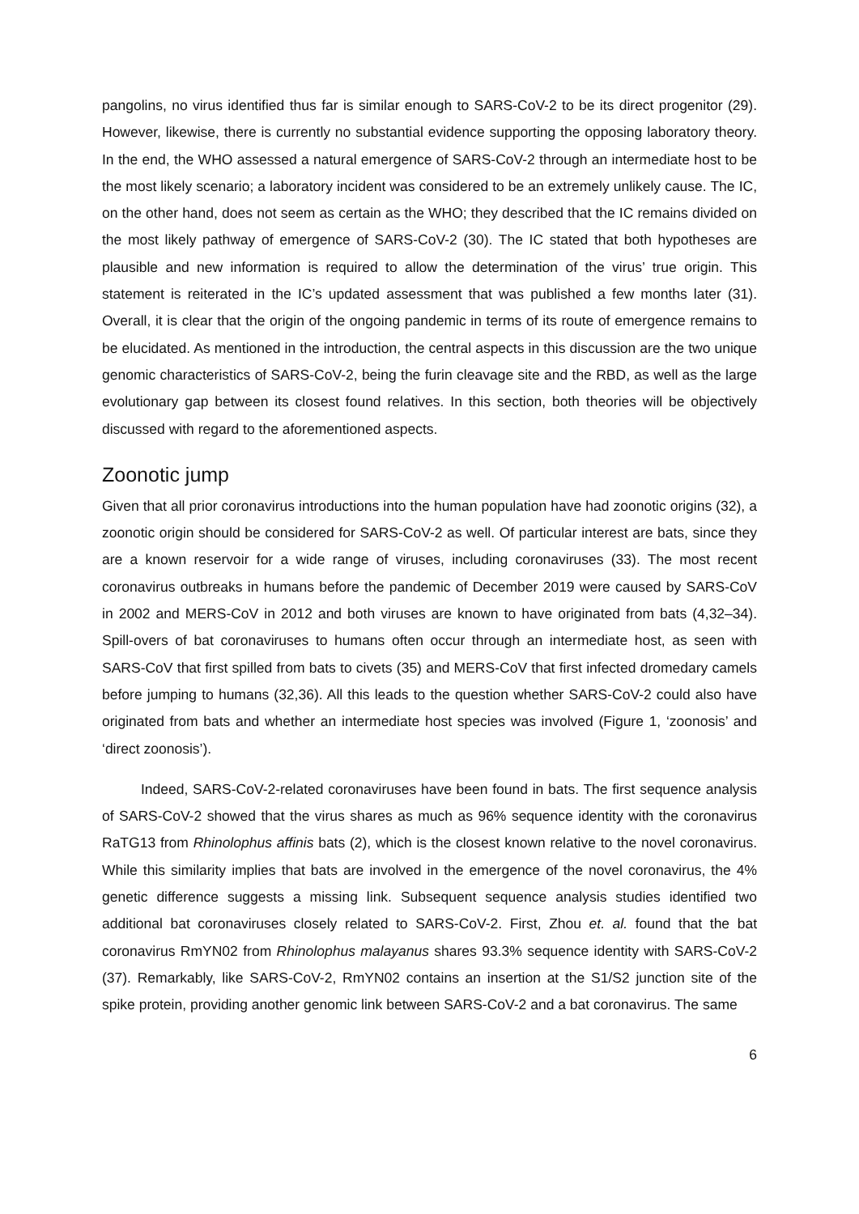pangolins, no virus identified thus far is similar enough to SARS-CoV-2 to be its direct progenitor (29). However, likewise, there is currently no substantial evidence supporting the opposing laboratory theory. In the end, the WHO assessed a natural emergence of SARS-CoV-2 through an intermediate host to be the most likely scenario; a laboratory incident was considered to be an extremely unlikely cause. The IC, on the other hand, does not seem as certain as the WHO; they described that the IC remains divided on the most likely pathway of emergence of SARS-CoV-2 (30). The IC stated that both hypotheses are plausible and new information is required to allow the determination of the virus’ true origin. This statement is reiterated in the IC’s updated assessment that was published a few months later (31). Overall, it is clear that the origin of the ongoing pandemic in terms of its route of emergence remains to be elucidated. As mentioned in the introduction, the central aspects in this discussion are the two unique genomic characteristics of SARS-CoV-2, being the furin cleavage site and the RBD, as well as the large evolutionary gap between its closest found relatives. In this section, both theories will be objectively discussed with regard to the aforementioned aspects.
Zoonotic jump
Given that all prior coronavirus introductions into the human population have had zoonotic origins (32), a zoonotic origin should be considered for SARS-CoV-2 as well. Of particular interest are bats, since they are a known reservoir for a wide range of viruses, including coronaviruses (33). The most recent coronavirus outbreaks in humans before the pandemic of December 2019 were caused by SARS-CoV in 2002 and MERS-CoV in 2012 and both viruses are known to have originated from bats (4,32–34). Spill-overs of bat coronaviruses to humans often occur through an intermediate host, as seen with SARS-CoV that first spilled from bats to civets (35) and MERS-CoV that first infected dromedary camels before jumping to humans (32,36). All this leads to the question whether SARS-CoV-2 could also have originated from bats and whether an intermediate host species was involved (Figure 1, ‘zoonosis’ and ‘direct zoonosis’).
Indeed, SARS-CoV-2-related coronaviruses have been found in bats. The first sequence analysis of SARS-CoV-2 showed that the virus shares as much as 96% sequence identity with the coronavirus RaTG13 from Rhinolophus affinis bats (2), which is the closest known relative to the novel coronavirus. While this similarity implies that bats are involved in the emergence of the novel coronavirus, the 4% genetic difference suggests a missing link. Subsequent sequence analysis studies identified two additional bat coronaviruses closely related to SARS-CoV-2. First, Zhou et. al. found that the bat coronavirus RmYN02 from Rhinolophus malayanus shares 93.3% sequence identity with SARS-CoV-2 (37). Remarkably, like SARS-CoV-2, RmYN02 contains an insertion at the S1/S2 junction site of the spike protein, providing another genomic link between SARS-CoV-2 and a bat coronavirus. The same
6